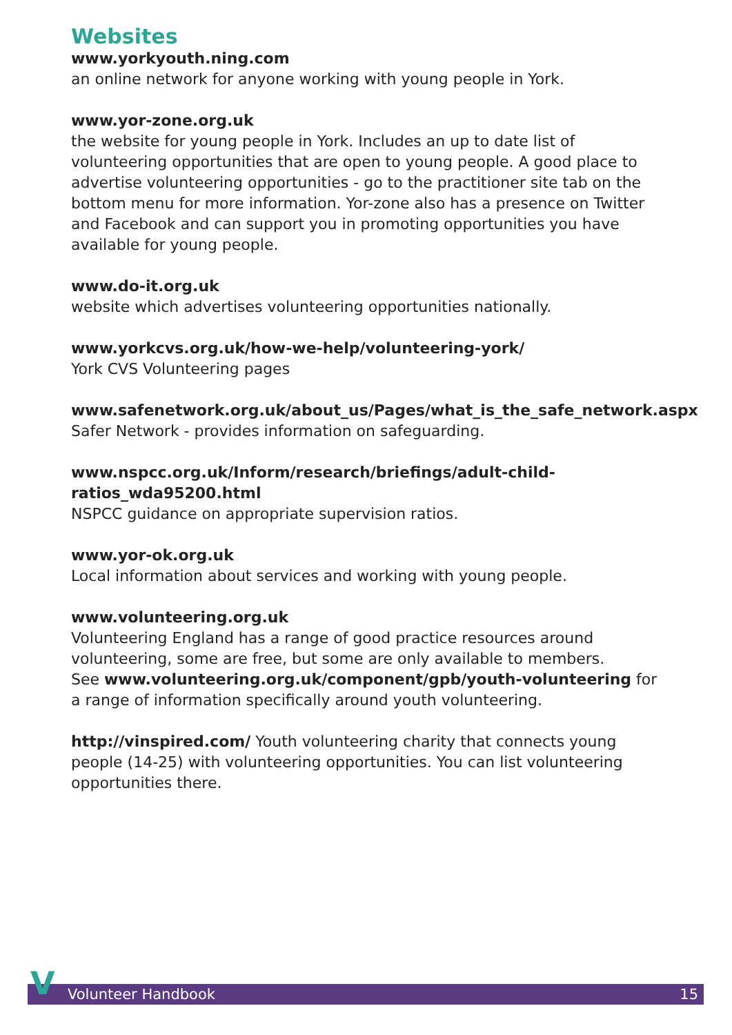Websites
www.yorkyouth.ning.com
an online network for anyone working with young people in York.
www.yor-zone.org.uk
the website for young people in York. Includes an up to date list of volunteering opportunities that are open to young people. A good place to advertise volunteering opportunities - go to the practitioner site tab on the bottom menu for more information. Yor-zone also has a presence on Twitter and Facebook and can support you in promoting opportunities you have available for young people.
www.do-it.org.uk
website which advertises volunteering opportunities nationally.
www.yorkcvs.org.uk/how-we-help/volunteering-york/
York CVS Volunteering pages
www.safenetwork.org.uk/about_us/Pages/what_is_the_safe_network.aspx
Safer Network - provides information on safeguarding.
www.nspcc.org.uk/Inform/research/briefings/adult-child-ratios_wda95200.html
NSPCC guidance on appropriate supervision ratios.
www.yor-ok.org.uk
Local information about services and working with young people.
www.volunteering.org.uk
Volunteering England has a range of good practice resources around volunteering, some are free, but some are only available to members.
See www.volunteering.org.uk/component/gpb/youth-volunteering for a range of information specifically around youth volunteering.
http://vinspired.com/ Youth volunteering charity that connects young people (14-25) with volunteering opportunities. You can list volunteering opportunities there.
Volunteer Handbook 15 V